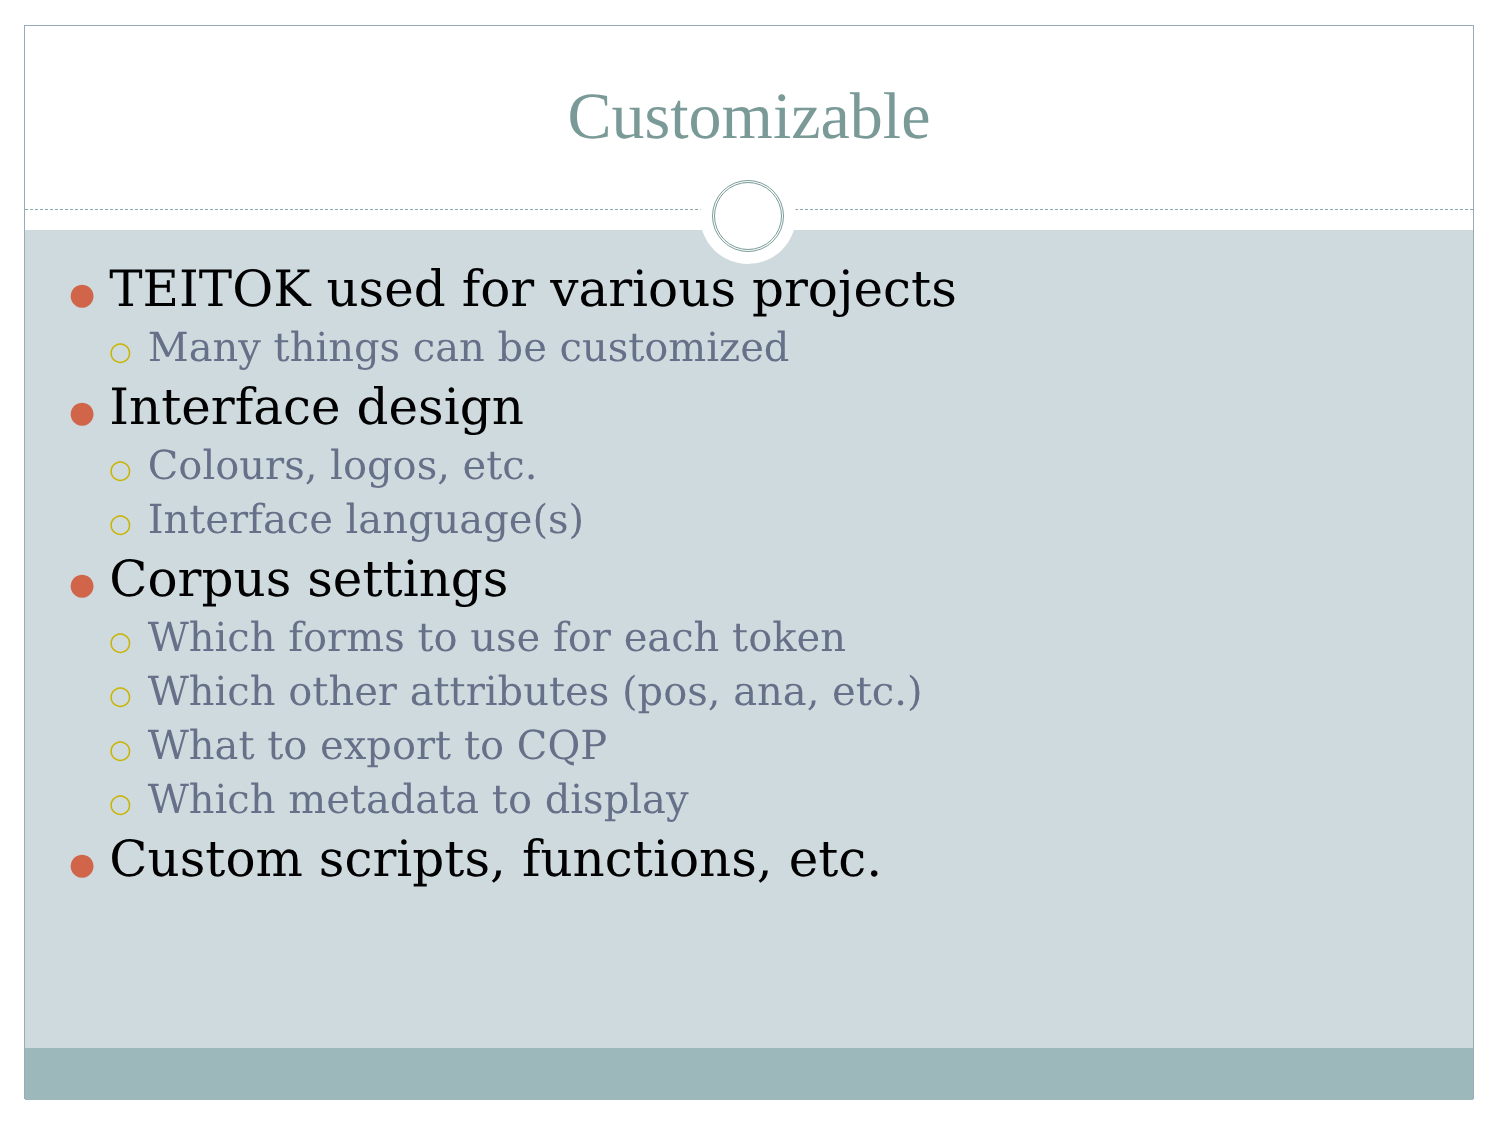Customizable
● TEITOK used for various projects
○ Many things can be customized
● Interface design
○ Colours, logos, etc.
○ Interface language(s)
● Corpus settings
○ Which forms to use for each token
○ Which other attributes (pos, ana, etc.)
○ What to export to CQP
○ Which metadata to display
● Custom scripts, functions, etc.